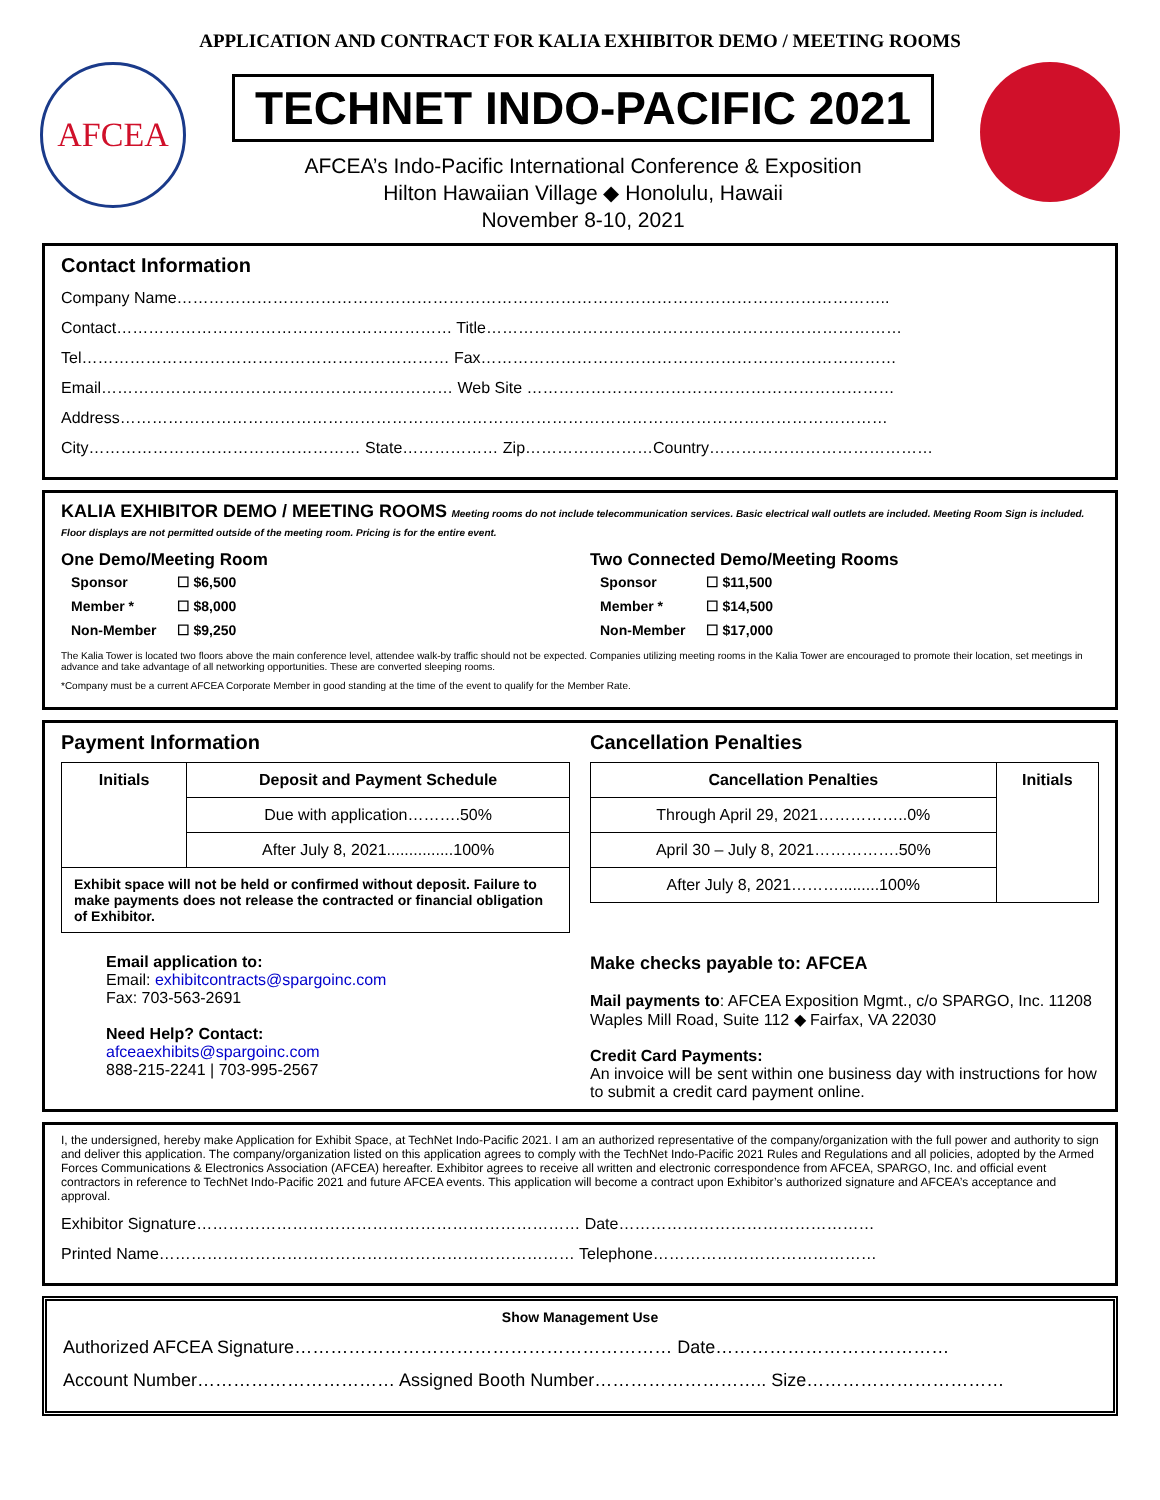APPLICATION AND CONTRACT FOR KALIA EXHIBITOR DEMO / MEETING ROOMS
AFCEA
TECHNET INDO-PACIFIC 2021
AFCEA’s Indo-Pacific International Conference & Exposition
Hilton Hawaiian Village ◆ Honolulu, Hawaii
November 8-10, 2021
Contact Information
Company Name……………………………………………………………………………………………………………………..
Contact……………………………………………………… Title……………………………………………………………………
Tel…………………………………………………………… Fax……………………………………………………………………
Email………………………………………………………… Web Site ……………………………………………………………
Address………………………………………………………………………………………………………………………………
City…………………………………………… State……………… Zip……………………Country……………………………………
KALIA EXHIBITOR DEMO / MEETING ROOMS Meeting rooms do not include telecommunication services. Basic electrical wall outlets are included. Meeting Room Sign is included. Floor displays are not permitted outside of the meeting room. Pricing is for the entire event.
One Demo/Meeting Room
| Sponsor | ☐ $6,500 |
| Member * | ☐ $8,000 |
| Non-Member | ☐ $9,250 |
Two Connected Demo/Meeting Rooms
| Sponsor | ☐ $11,500 |
| Member * | ☐ $14,500 |
| Non-Member | ☐ $17,000 |
The Kalia Tower is located two floors above the main conference level, attendee walk-by traffic should not be expected. Companies utilizing meeting rooms in the Kalia Tower are encouraged to promote their location, set meetings in advance and take advantage of all networking opportunities. These are converted sleeping rooms.
*Company must be a current AFCEA Corporate Member in good standing at the time of the event to qualify for the Member Rate.
Payment Information
| Initials | Deposit and Payment Schedule |
| --- | --- |
| | Due with application……….50% |
| | After July 8, 2021...............100% |
| Exhibit space will not be held or confirmed without deposit. Failure to make payments does not release the contracted or financial obligation of Exhibitor. | |
Email application to:
Email: exhibitcontracts@spargoinc.com
Fax: 703-563-2691
Need Help? Contact:
afceaexhibits@spargoinc.com
888-215-2241 | 703-995-2567
Cancellation Penalties
| Cancellation Penalties | Initials |
| --- | --- |
| Through April 29, 2021……………..0% | |
| April 30 – July 8, 2021…………….50% | |
| After July 8, 2021……….........100% | |
Make checks payable to: AFCEA
Mail payments to: AFCEA Exposition Mgmt., c/o SPARGO, Inc. 11208 Waples Mill Road, Suite 112 ◆ Fairfax, VA 22030
Credit Card Payments:
An invoice will be sent within one business day with instructions for how to submit a credit card payment online.
I, the undersigned, hereby make Application for Exhibit Space, at TechNet Indo-Pacific 2021. I am an authorized representative of the company/organization with the full power and authority to sign and deliver this application. The company/organization listed on this application agrees to comply with the TechNet Indo-Pacific 2021 Rules and Regulations and all policies, adopted by the Armed Forces Communications & Electronics Association (AFCEA) hereafter. Exhibitor agrees to receive all written and electronic correspondence from AFCEA, SPARGO, Inc. and official event contractors in reference to TechNet Indo-Pacific 2021 and future AFCEA events. This application will become a contract upon Exhibitor’s authorized signature and AFCEA’s acceptance and approval.
Exhibitor Signature……………………………………………………………… Date…………………………………………
Printed Name…………………………………………………………………… Telephone……………………………………
Show Management Use
Authorized AFCEA Signature……………………………………………………… Date…………………………………
Account Number…………………………… Assigned Booth Number……………………….. Size……………………………